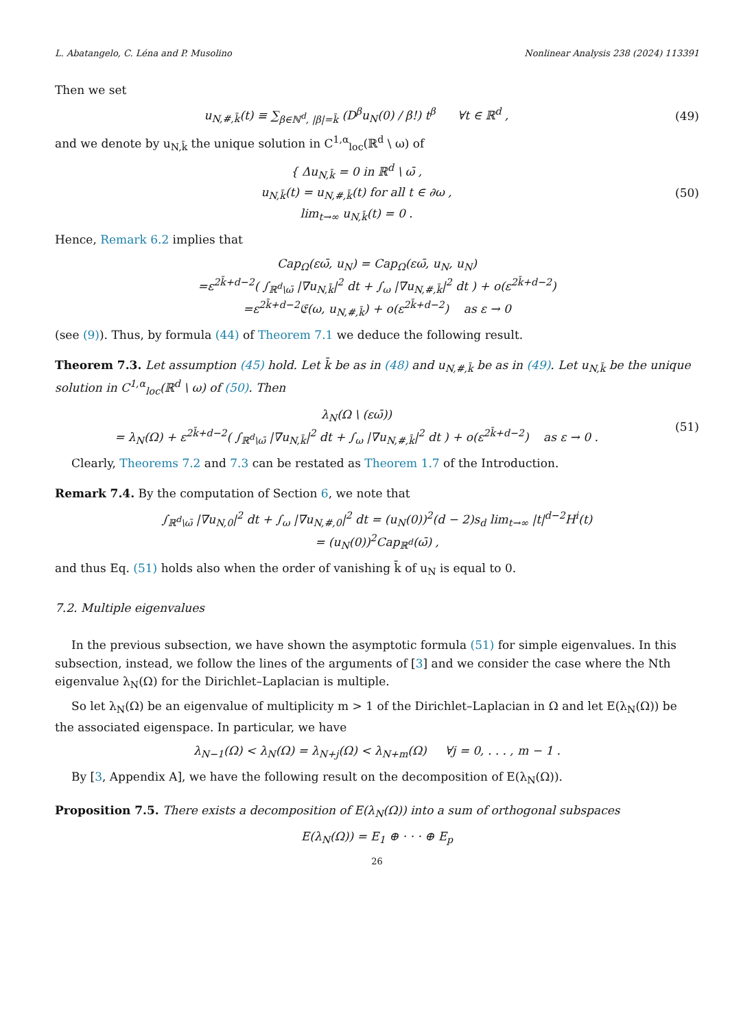L. Abatangelo, C. Léna and P. Musolino Nonlinear Analysis 238 (2024) 113391
Then we set
u<sub>N,#,k̄</sub>(t) ≡ ∑<sub>β∈ℕ<sup>d</sup>, |β|=k̄</sub> (D<sup>β</sup>u<sub>N</sub>(0) / β!) t<sup>β</sup> ∀t ∈ ℝ<sup>d</sup> ,
(49)
and we denote by u<sub>N,k̄</sub> the unique solution in C<sup>1,α</sup><sub>loc</sub>(ℝ<sup>d</sup> \ ω) of
{ Δu<sub>N,k̄</sub> = 0 in ℝ<sup>d</sup> \ ω̄ ,
u<sub>N,k̄</sub>(t) = u<sub>N,#,k̄</sub>(t) for all t ∈ ∂ω ,
lim<sub>t→∞</sub> u<sub>N,k̄</sub>(t) = 0 .
(50)
Hence, Remark 6.2 implies that
Cap<sub>Ω</sub>(εω̄, u<sub>N</sub>) = Cap<sub>Ω</sub>(εω̄, u<sub>N</sub>, u<sub>N</sub>)
=ε<sup>2k̄+d−2</sup>( ∫<sub>ℝ<sup>d</sup>\ω̄</sub> |∇u<sub>N,k̄</sub>|<sup>2</sup> dt + ∫<sub>ω</sub> |∇u<sub>N,#,k̄</sub>|<sup>2</sup> dt ) + o(ε<sup>2k̄+d−2</sup>)
=ε<sup>2k̄+d−2</sup>𝔈(ω, u<sub>N,#,k̄</sub>) + o(ε<sup>2k̄+d−2</sup>) as ε → 0
(see (9)). Thus, by formula (44) of Theorem 7.1 we deduce the following result.
Theorem 7.3. Let assumption (45) hold. Let k̄ be as in (48) and u<sub>N,#,k̄</sub> be as in (49). Let u<sub>N,k̄</sub> be the unique solution in C<sup>1,α</sup><sub>loc</sub>(ℝ<sup>d</sup> \ ω) of (50). Then
λ<sub>N</sub>(Ω \ (εω̄))
= λ<sub>N</sub>(Ω) + ε<sup>2k̄+d−2</sup>( ∫<sub>ℝ<sup>d</sup>\ω̄</sub> |∇u<sub>N,k̄</sub>|<sup>2</sup> dt + ∫<sub>ω</sub> |∇u<sub>N,#,k̄</sub>|<sup>2</sup> dt ) + o(ε<sup>2k̄+d−2</sup>) as ε → 0 .
(51)
Clearly, Theorems 7.2 and 7.3 can be restated as Theorem 1.7 of the Introduction.
Remark 7.4. By the computation of Section 6, we note that
∫<sub>ℝ<sup>d</sup>\ω̄</sub> |∇u<sub>N,0</sub>|<sup>2</sup> dt + ∫<sub>ω</sub> |∇u<sub>N,#,0</sub>|<sup>2</sup> dt = (u<sub>N</sub>(0))<sup>2</sup>(d − 2)s<sub>d</sub> lim<sub>t→∞</sub> |t|<sup>d−2</sup>H<sup>i</sup>(t)
= (u<sub>N</sub>(0))<sup>2</sup>Cap<sub>ℝ<sup>d</sup></sub>(ω̄) ,
and thus Eq. (51) holds also when the order of vanishing k̄ of u<sub>N</sub> is equal to 0.
7.2. Multiple eigenvalues
In the previous subsection, we have shown the asymptotic formula (51) for simple eigenvalues. In this subsection, instead, we follow the lines of the arguments of [3] and we consider the case where the Nth eigenvalue λ<sub>N</sub>(Ω) for the Dirichlet–Laplacian is multiple.
So let λ<sub>N</sub>(Ω) be an eigenvalue of multiplicity m > 1 of the Dirichlet–Laplacian in Ω and let E(λ<sub>N</sub>(Ω)) be the associated eigenspace. In particular, we have
λ<sub>N−1</sub>(Ω) < λ<sub>N</sub>(Ω) = λ<sub>N+j</sub>(Ω) < λ<sub>N+m</sub>(Ω) ∀j = 0, . . . , m − 1 .
By [3, Appendix A], we have the following result on the decomposition of E(λ<sub>N</sub>(Ω)).
Proposition 7.5. There exists a decomposition of E(λ<sub>N</sub>(Ω)) into a sum of orthogonal subspaces
E(λ<sub>N</sub>(Ω)) = E<sub>1</sub> ⊕ · · · ⊕ E<sub>p</sub>
26